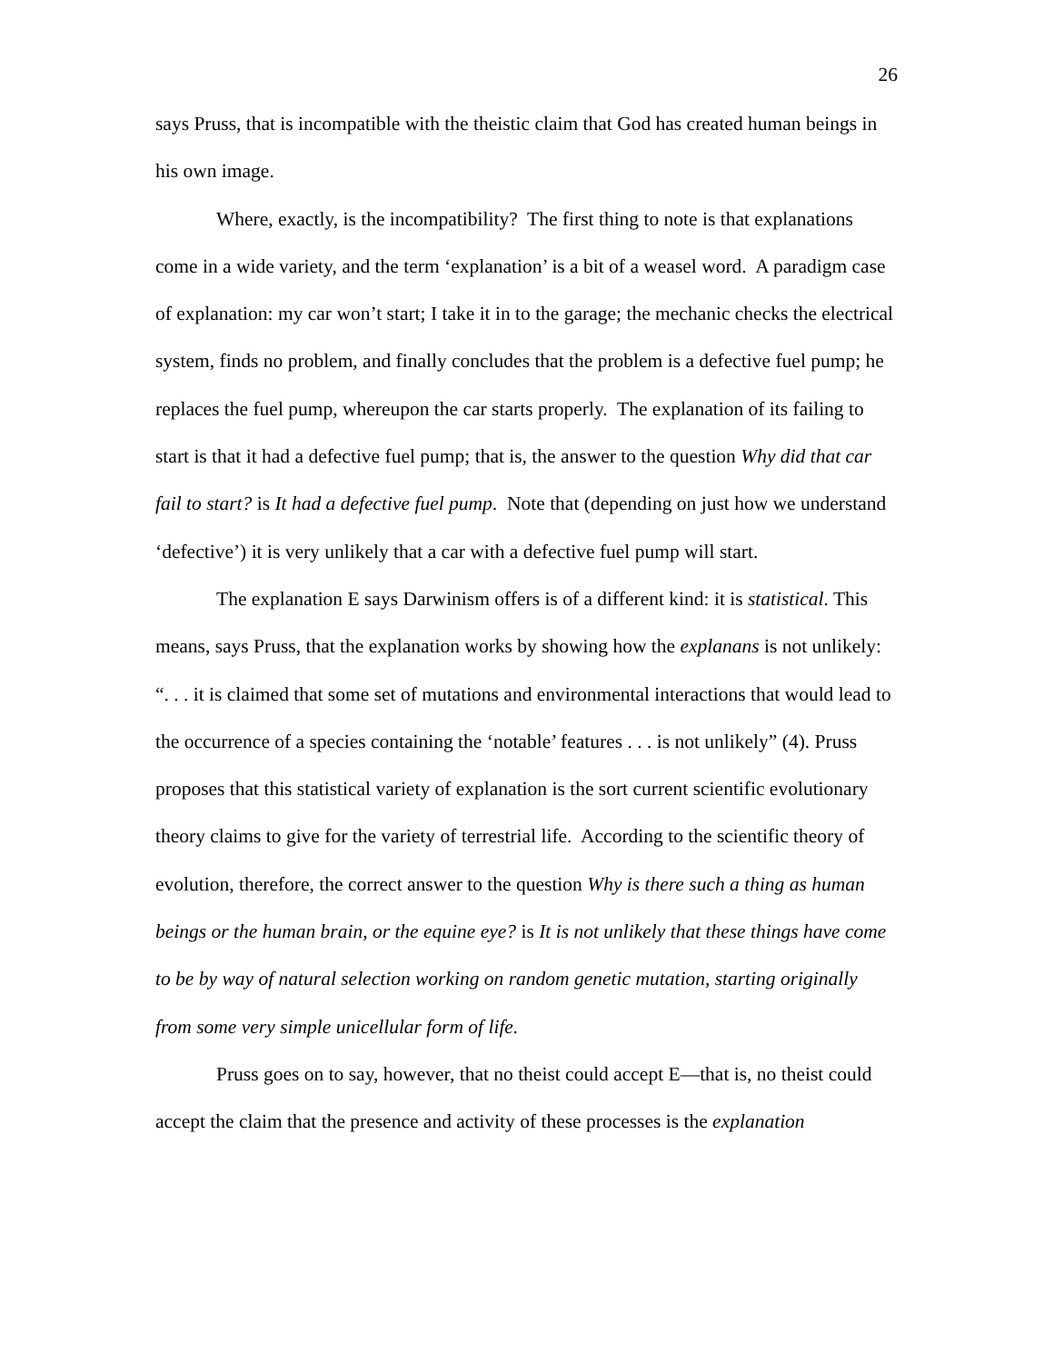26
says Pruss, that is incompatible with the theistic claim that God has created human beings in his own image.
Where, exactly, is the incompatibility? The first thing to note is that explanations come in a wide variety, and the term ‘explanation’ is a bit of a weasel word. A paradigm case of explanation: my car won’t start; I take it in to the garage; the mechanic checks the electrical system, finds no problem, and finally concludes that the problem is a defective fuel pump; he replaces the fuel pump, whereupon the car starts properly. The explanation of its failing to start is that it had a defective fuel pump; that is, the answer to the question Why did that car fail to start? is It had a defective fuel pump. Note that (depending on just how we understand ‘defective’) it is very unlikely that a car with a defective fuel pump will start.
The explanation E says Darwinism offers is of a different kind: it is statistical. This means, says Pruss, that the explanation works by showing how the explanans is not unlikely: “. . . it is claimed that some set of mutations and environmental interactions that would lead to the occurrence of a species containing the ‘notable’ features . . . is not unlikely” (4). Pruss proposes that this statistical variety of explanation is the sort current scientific evolutionary theory claims to give for the variety of terrestrial life. According to the scientific theory of evolution, therefore, the correct answer to the question Why is there such a thing as human beings or the human brain, or the equine eye? is It is not unlikely that these things have come to be by way of natural selection working on random genetic mutation, starting originally from some very simple unicellular form of life.
Pruss goes on to say, however, that no theist could accept E—that is, no theist could accept the claim that the presence and activity of these processes is the explanation